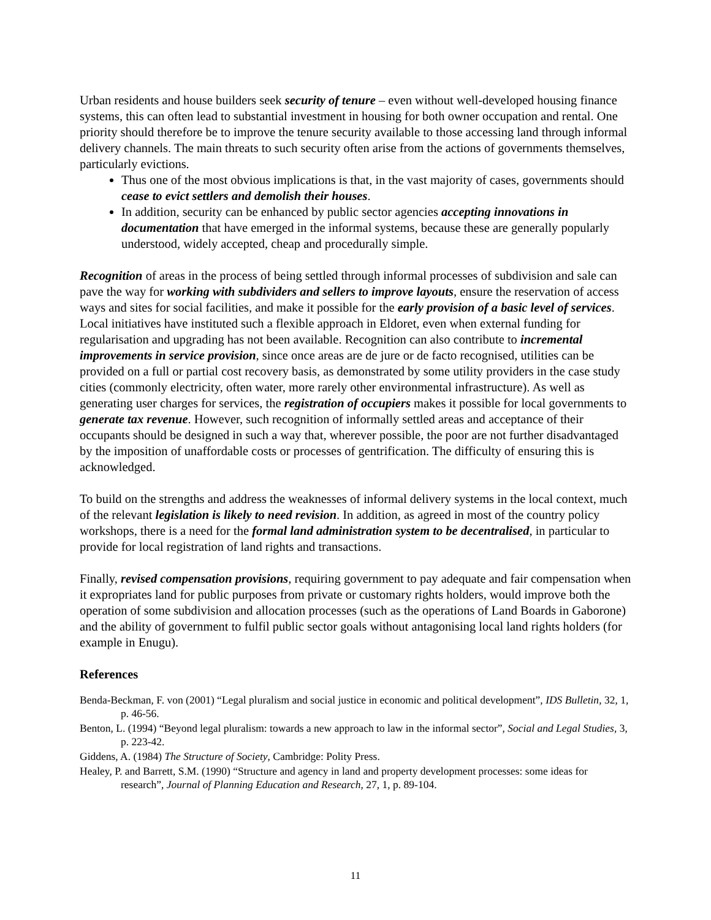Urban residents and house builders seek security of tenure – even without well-developed housing finance systems, this can often lead to substantial investment in housing for both owner occupation and rental. One priority should therefore be to improve the tenure security available to those accessing land through informal delivery channels. The main threats to such security often arise from the actions of governments themselves, particularly evictions.
Thus one of the most obvious implications is that, in the vast majority of cases, governments should cease to evict settlers and demolish their houses.
In addition, security can be enhanced by public sector agencies accepting innovations in documentation that have emerged in the informal systems, because these are generally popularly understood, widely accepted, cheap and procedurally simple.
Recognition of areas in the process of being settled through informal processes of subdivision and sale can pave the way for working with subdividers and sellers to improve layouts, ensure the reservation of access ways and sites for social facilities, and make it possible for the early provision of a basic level of services. Local initiatives have instituted such a flexible approach in Eldoret, even when external funding for regularisation and upgrading has not been available. Recognition can also contribute to incremental improvements in service provision, since once areas are de jure or de facto recognised, utilities can be provided on a full or partial cost recovery basis, as demonstrated by some utility providers in the case study cities (commonly electricity, often water, more rarely other environmental infrastructure). As well as generating user charges for services, the registration of occupiers makes it possible for local governments to generate tax revenue. However, such recognition of informally settled areas and acceptance of their occupants should be designed in such a way that, wherever possible, the poor are not further disadvantaged by the imposition of unaffordable costs or processes of gentrification. The difficulty of ensuring this is acknowledged.
To build on the strengths and address the weaknesses of informal delivery systems in the local context, much of the relevant legislation is likely to need revision. In addition, as agreed in most of the country policy workshops, there is a need for the formal land administration system to be decentralised, in particular to provide for local registration of land rights and transactions.
Finally, revised compensation provisions, requiring government to pay adequate and fair compensation when it expropriates land for public purposes from private or customary rights holders, would improve both the operation of some subdivision and allocation processes (such as the operations of Land Boards in Gaborone) and the ability of government to fulfil public sector goals without antagonising local land rights holders (for example in Enugu).
References
Benda-Beckman, F. von (2001) “Legal pluralism and social justice in economic and political development”, IDS Bulletin, 32, 1, p. 46-56.
Benton, L. (1994) “Beyond legal pluralism: towards a new approach to law in the informal sector”, Social and Legal Studies, 3, p. 223-42.
Giddens, A. (1984) The Structure of Society, Cambridge: Polity Press.
Healey, P. and Barrett, S.M. (1990) “Structure and agency in land and property development processes: some ideas for research”, Journal of Planning Education and Research, 27, 1, p. 89-104.
11